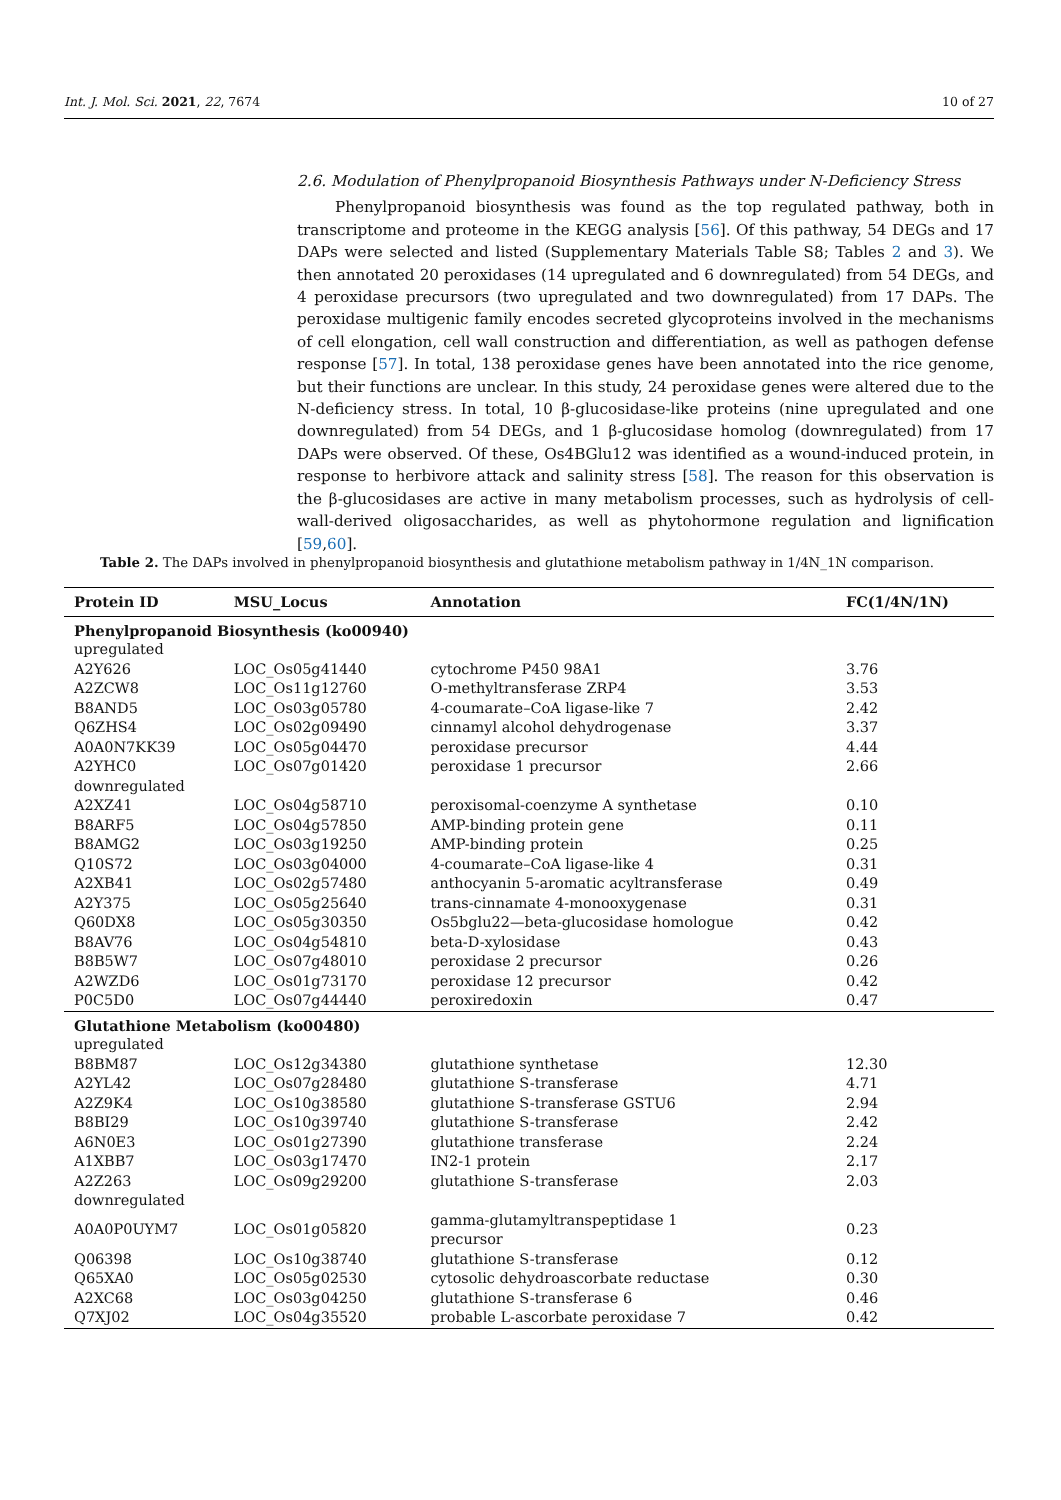Int. J. Mol. Sci. 2021, 22, 7674 10 of 27
2.6. Modulation of Phenylpropanoid Biosynthesis Pathways under N-Deficiency Stress
Phenylpropanoid biosynthesis was found as the top regulated pathway, both in transcriptome and proteome in the KEGG analysis [56]. Of this pathway, 54 DEGs and 17 DAPs were selected and listed (Supplementary Materials Table S8; Tables 2 and 3). We then annotated 20 peroxidases (14 upregulated and 6 downregulated) from 54 DEGs, and 4 peroxidase precursors (two upregulated and two downregulated) from 17 DAPs. The peroxidase multigenic family encodes secreted glycoproteins involved in the mechanisms of cell elongation, cell wall construction and differentiation, as well as pathogen defense response [57]. In total, 138 peroxidase genes have been annotated into the rice genome, but their functions are unclear. In this study, 24 peroxidase genes were altered due to the N-deficiency stress. In total, 10 β-glucosidase-like proteins (nine upregulated and one downregulated) from 54 DEGs, and 1 β-glucosidase homolog (downregulated) from 17 DAPs were observed. Of these, Os4BGlu12 was identified as a wound-induced protein, in response to herbivore attack and salinity stress [58]. The reason for this observation is the β-glucosidases are active in many metabolism processes, such as hydrolysis of cell-wall-derived oligosaccharides, as well as phytohormone regulation and lignification [59,60].
Table 2. The DAPs involved in phenylpropanoid biosynthesis and glutathione metabolism pathway in 1/4N_1N comparison.
| Protein ID | MSU_Locus | Annotation | FC(1/4N/1N) |
| --- | --- | --- | --- |
| Phenylpropanoid Biosynthesis (ko00940) | | | |
| upregulated | | | |
| A2Y626 | LOC_Os05g41440 | cytochrome P450 98A1 | 3.76 |
| A2ZCW8 | LOC_Os11g12760 | O-methyltransferase ZRP4 | 3.53 |
| B8AND5 | LOC_Os03g05780 | 4-coumarate–CoA ligase-like 7 | 2.42 |
| Q6ZHS4 | LOC_Os02g09490 | cinnamyl alcohol dehydrogenase | 3.37 |
| A0A0N7KK39 | LOC_Os05g04470 | peroxidase precursor | 4.44 |
| A2YHC0 | LOC_Os07g01420 | peroxidase 1 precursor | 2.66 |
| downregulated | | | |
| A2XZ41 | LOC_Os04g58710 | peroxisomal-coenzyme A synthetase | 0.10 |
| B8ARF5 | LOC_Os04g57850 | AMP-binding protein gene | 0.11 |
| B8AMG2 | LOC_Os03g19250 | AMP-binding protein | 0.25 |
| Q10S72 | LOC_Os03g04000 | 4-coumarate–CoA ligase-like 4 | 0.31 |
| A2XB41 | LOC_Os02g57480 | anthocyanin 5-aromatic acyltransferase | 0.49 |
| A2Y375 | LOC_Os05g25640 | trans-cinnamate 4-monooxygenase | 0.31 |
| Q60DX8 | LOC_Os05g30350 | Os5bglu22—beta-glucosidase homologue | 0.42 |
| B8AV76 | LOC_Os04g54810 | beta-D-xylosidase | 0.43 |
| B8B5W7 | LOC_Os07g48010 | peroxidase 2 precursor | 0.26 |
| A2WZD6 | LOC_Os01g73170 | peroxidase 12 precursor | 0.42 |
| P0C5D0 | LOC_Os07g44440 | peroxiredoxin | 0.47 |
| Glutathione Metabolism (ko00480) | | | |
| upregulated | | | |
| B8BM87 | LOC_Os12g34380 | glutathione synthetase | 12.30 |
| A2YL42 | LOC_Os07g28480 | glutathione S-transferase | 4.71 |
| A2Z9K4 | LOC_Os10g38580 | glutathione S-transferase GSTU6 | 2.94 |
| B8BI29 | LOC_Os10g39740 | glutathione S-transferase | 2.42 |
| A6N0E3 | LOC_Os01g27390 | glutathione transferase | 2.24 |
| A1XBB7 | LOC_Os03g17470 | IN2-1 protein | 2.17 |
| A2Z263 | LOC_Os09g29200 | glutathione S-transferase | 2.03 |
| downregulated | | | |
| A0A0P0UYM7 | LOC_Os01g05820 | gamma-glutamyltranspeptidase 1 precursor | 0.23 |
| Q06398 | LOC_Os10g38740 | glutathione S-transferase | 0.12 |
| Q65XA0 | LOC_Os05g02530 | cytosolic dehydroascorbate reductase | 0.30 |
| A2XC68 | LOC_Os03g04250 | glutathione S-transferase 6 | 0.46 |
| Q7XJ02 | LOC_Os04g35520 | probable L-ascorbate peroxidase 7 | 0.42 |